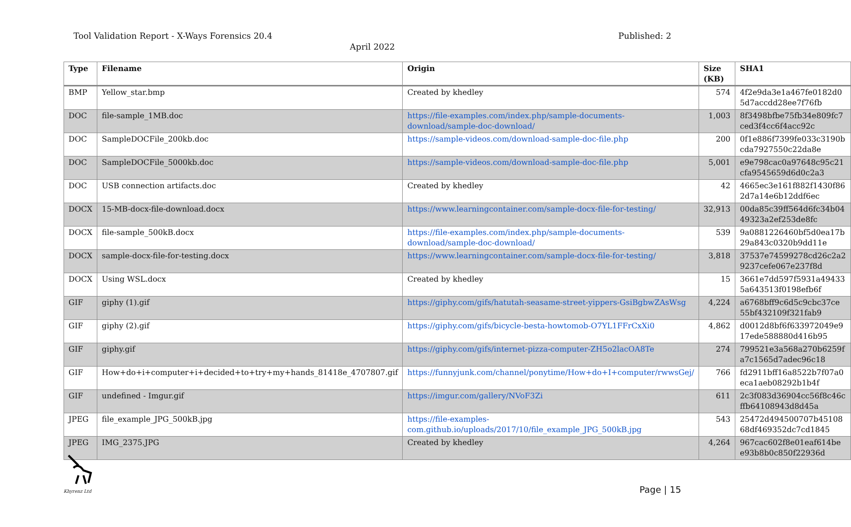Tool Validation Report - X-Ways Forensics 20.4 Published: 2
April 2022
| Type | Filename | Origin | Size (KB) | SHA1 |
| --- | --- | --- | --- | --- |
| BMP | Yellow_star.bmp | Created by khedley | 574 | 4f2e9da3e1a467fe0182d0 5d7accdd28ee7f76fb |
| DOC | file-sample_1MB.doc | https://file-examples.com/index.php/sample-documents-download/sample-doc-download/ | 1,003 | 8f3498bfbe75fb34e809fc7 ced3f4cc6f4acc92c |
| DOC | SampleDOCFile_200kb.doc | https://sample-videos.com/download-sample-doc-file.php | 200 | 0f1e886f7399fe033c3190b cda7927550c22da8e |
| DOC | SampleDOCFile_5000kb.doc | https://sample-videos.com/download-sample-doc-file.php | 5,001 | e9e798cac0a97648c95c21 cfa9545659d6d0c2a3 |
| DOC | USB connection artifacts.doc | Created by khedley | 42 | 4665ec3e161f882f1430f86 2d7a14e6b12ddf6ec |
| DOCX | 15-MB-docx-file-download.docx | https://www.learningcontainer.com/sample-docx-file-for-testing/ | 32,913 | 00da85c39ff564d6fc34b04 49323a2ef253de8fc |
| DOCX | file-sample_500kB.docx | https://file-examples.com/index.php/sample-documents-download/sample-doc-download/ | 539 | 9a0881226460bf5d0ea17b 29a843c0320b9dd11e |
| DOCX | sample-docx-file-for-testing.docx | https://www.learningcontainer.com/sample-docx-file-for-testing/ | 3,818 | 37537e74599278cd26c2a2 9237cefe067e237f8d |
| DOCX | Using WSL.docx | Created by khedley | 15 | 3661e7dd597f5931a49433 5a643513f0198efb6f |
| GIF | giphy (1).gif | https://giphy.com/gifs/hatutah-seasame-street-yippers-GsiBgbwZAsWsg | 4,224 | a6768bff9c6d5c9cbc37ce 55bf432109f321fab9 |
| GIF | giphy (2).gif | https://giphy.com/gifs/bicycle-besta-howtomob-O7YL1FFrCxXi0 | 4,862 | d0012d8bf6f633972049e9 17ede588880d416b95 |
| GIF | giphy.gif | https://giphy.com/gifs/internet-pizza-computer-ZH5o2lacOA8Te | 274 | 799521e3a568a270b6259f a7c1565d7adec96c18 |
| GIF | How+do+i+computer+i+decided+to+try+my+hands_81418e_4707807.gif | https://funnyjunk.com/channel/ponytime/How+do+I+computer/rwwsGej/ | 766 | fd2911bff16a8522b7f07a0 eca1aeb08292b1b4f |
| GIF | undefined - Imgur.gif | https://imgur.com/gallery/NVoF3Zi | 611 | 2c3f083d36904cc56f8c46c ffb64108943d8d45a |
| JPEG | file_example_JPG_500kB.jpg | https://file-examples-com.github.io/uploads/2017/10/file_example_JPG_500kB.jpg | 543 | 25472d494500707b45108 68df469352dc7cd1845 |
| JPEG | IMG_2375.JPG | Created by khedley | 4,264 | 967cac602f8e01eaf614be e93b8b0c850f22936d |
Khyrenz Ltd
Page | 15